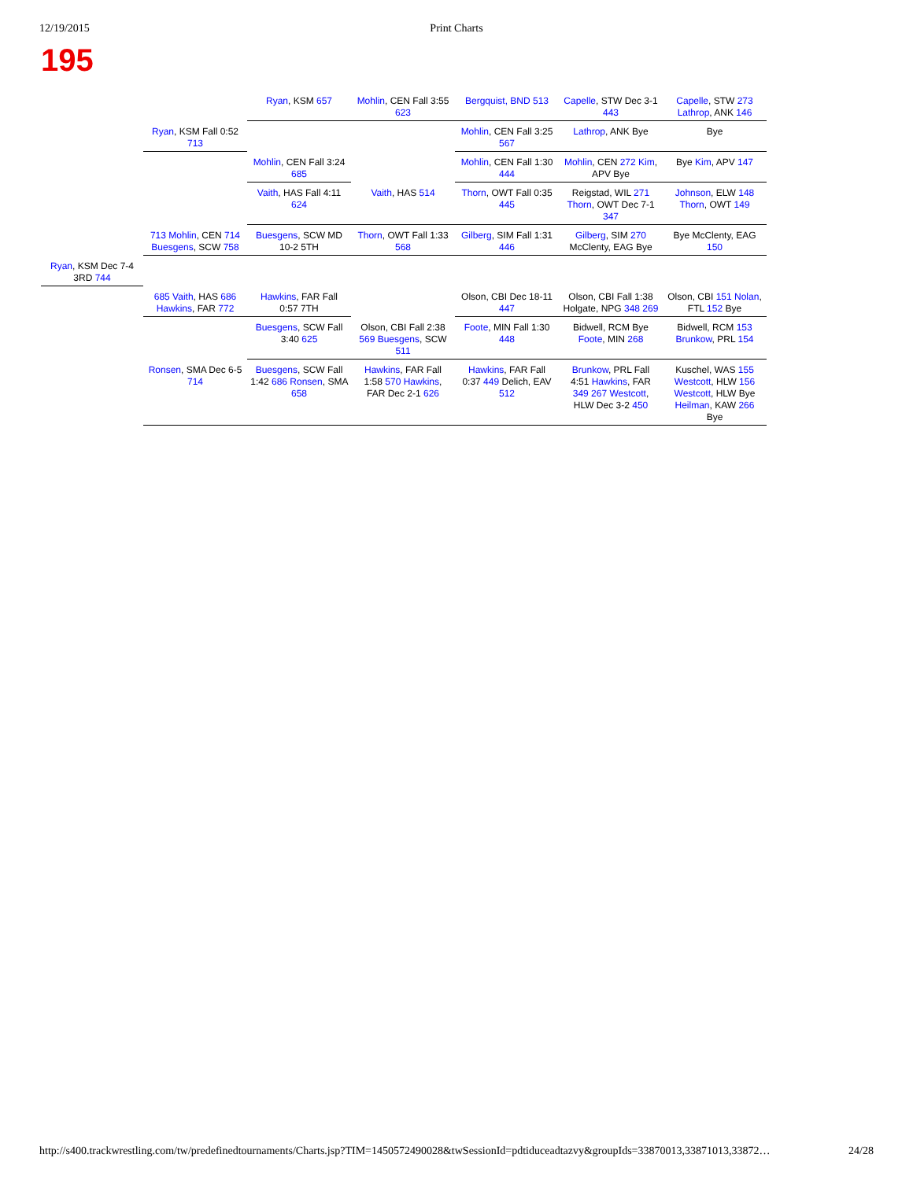12/19/2015 Print Charts
195
Ryan, KSM 657
Mohlin, CEN Fall 3:55 623
Bergquist, BND 513
Capelle, STW Dec 3-1 443
Capelle, STW 273 Lathrop, ANK 146
Ryan, KSM Fall 0:52 713
Mohlin, CEN Fall 3:25 567
Lathrop, ANK Bye
Bye
Mohlin, CEN Fall 3:24 685
Mohlin, CEN Fall 1:30 444
Mohlin, CEN 272 Kim, APV Bye
Bye Kim, APV 147
Vaith, HAS Fall 4:11 624
Vaith, HAS 514
Thorn, OWT Fall 0:35 445
Reigstad, WIL 271 Thorn, OWT Dec 7-1 347
Johnson, ELW 148 Thorn, OWT 149
713 Mohlin, CEN 714 Buesgens, SCW 758
Buesgens, SCW MD 10-2 5TH
Thorn, OWT Fall 1:33 568
Gilberg, SIM Fall 1:31 446
Gilberg, SIM 270 McClenty, EAG Bye
Bye McClenty, EAG 150
Ryan, KSM Dec 7-4 3RD 744
685 Vaith, HAS 686 Hawkins, FAR 772
Hawkins, FAR Fall 0:57 7TH
Olson, CBI Dec 18-11 447
Olson, CBI Fall 1:38 Holgate, NPG 348 269
Olson, CBI 151 Nolan, FTL 152 Bye
Buesgens, SCW Fall 3:40 625
Olson, CBI Fall 2:38 569 Buesgens, SCW 511
Foote, MIN Fall 1:30 448
Bidwell, RCM Bye Foote, MIN 268
Bidwell, RCM 153 Brunkow, PRL 154
Ronsen, SMA Dec 6-5 714
Buesgens, SCW Fall 1:42 686 Ronsen, SMA 658
Hawkins, FAR Fall 1:58 570 Hawkins, FAR Dec 2-1 626
Hawkins, FAR Fall 0:37 449 Delich, EAV 512
Brunkow, PRL Fall 4:51 Hawkins, FAR 349 267 Westcott, HLW Dec 3-2 450
Kuschel, WAS 155 Westcott, HLW 156 Westcott, HLW Bye Heilman, KAW 266 Bye
http://s400.trackwrestling.com/tw/predefinedtournaments/Charts.jsp?TIM=1450572490028&twSessionId=pdtiduceadtazvy&groupIds=33870013,33871013,33872… 24/28